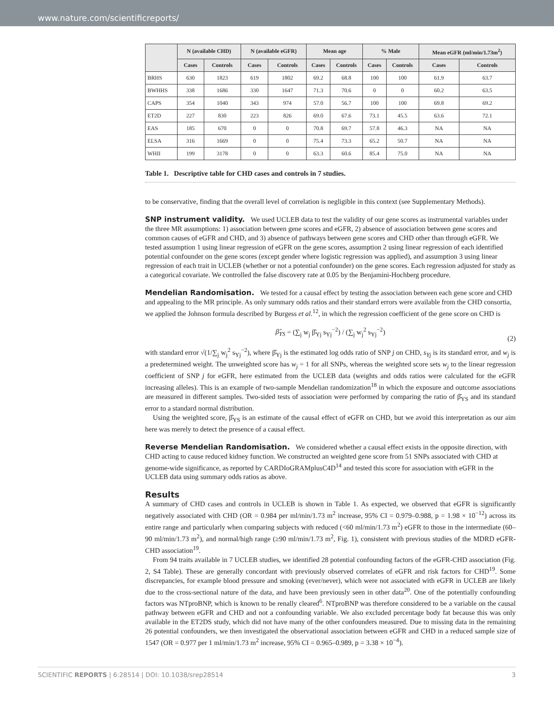www.nature.com/scientificreports/
| | N (available CHD) | | N (available eGFR) | | Mean age | | % Male | | Mean eGFR (ml/min/1.73m<sup>2</sup>) | |
| --- | --- | --- | --- | --- | --- | --- | --- | --- | --- | --- |
| | Cases | Controls | Cases | Controls | Cases | Controls | Cases | Controls | Cases | Controls |
| BRHS | 630 | 1823 | 619 | 1802 | 69.2 | 68.8 | 100 | 100 | 61.9 | 63.7 |
| BWHHS | 338 | 1686 | 330 | 1647 | 71.3 | 70.6 | 0 | 0 | 60.2 | 63.5 |
| CAPS | 354 | 1040 | 343 | 974 | 57.0 | 56.7 | 100 | 100 | 69.8 | 69.2 |
| ET2D | 227 | 830 | 223 | 826 | 69.0 | 67.6 | 73.1 | 45.5 | 63.6 | 72.1 |
| EAS | 185 | 670 | 0 | 0 | 70.8 | 69.7 | 57.8 | 46.3 | NA | NA |
| ELSA | 316 | 1669 | 0 | 0 | 75.4 | 73.3 | 65.2 | 50.7 | NA | NA |
| WHII | 199 | 3178 | 0 | 0 | 63.3 | 60.6 | 85.4 | 75.0 | NA | NA |
Table 1. Descriptive table for CHD cases and controls in 7 studies.
to be conservative, finding that the overall level of correlation is negligible in this context (see Supplementary Methods).
SNP instrument validity.
We used UCLEB data to test the validity of our gene scores as instrumental variables under the three MR assumptions: 1) association between gene scores and eGFR, 2) absence of association between gene scores and common causes of eGFR and CHD, and 3) absence of pathways between gene scores and CHD other than through eGFR. We tested assumption 1 using linear regression of eGFR on the gene scores, assumption 2 using linear regression of each identified potential confounder on the gene scores (except gender where logistic regression was applied), and assumption 3 using linear regression of each trait in UCLEB (whether or not a potential confounder) on the gene scores. Each regression adjusted for study as a categorical covariate. We controlled the false discovery rate at 0.05 by the Benjamini-Hochberg procedure.
Mendelian Randomisation.
We tested for a causal effect by testing the association between each gene score and CHD and appealing to the MR principle. As only summary odds ratios and their standard errors were available from the CHD consortia, we applied the Johnson formula described by Burgess et al.<sup>12</sup>, in which the regression coefficient of the gene score on CHD is
β̂<sub>YS</sub> = (∑<sub>j</sub> w<sub>j</sub> β̂<sub>Yj</sub> s<sub>Yj</sub><sup>−2</sup>) / (∑<sub>j</sub> w<sub>j</sub><sup>2</sup> s<sub>Yj</sub><sup>−2</sup>)
(2)
with standard error √(1/∑<sub>j</sub> w<sub>j</sub><sup>2</sup> s<sub>Yj</sub><sup>−2</sup>), where β̂<sub>Yj</sub> is the estimated log odds ratio of SNP j on CHD, s<sub>Yj</sub> is its standard error, and w<sub>j</sub> is a predetermined weight. The unweighted score has w<sub>j</sub> = 1 for all SNPs, whereas the weighted score sets w<sub>j</sub> to the linear regression coefficient of SNP j for eGFR, here estimated from the UCLEB data (weights and odds ratios were calculated for the eGFR increasing alleles). This is an example of two-sample Mendelian randomization<sup>18</sup> in which the exposure and outcome associations are measured in different samples. Two-sided tests of association were performed by comparing the ratio of β̂<sub>YS</sub> and its standard error to a standard normal distribution.
Using the weighted score, β̂<sub>YS</sub> is an estimate of the causal effect of eGFR on CHD, but we avoid this interpretation as our aim here was merely to detect the presence of a causal effect.
Reverse Mendelian Randomisation.
We considered whether a causal effect exists in the opposite direction, with CHD acting to cause reduced kidney function. We constructed an weighted gene score from 51 SNPs associated with CHD at genome-wide significance, as reported by CARDIoGRAMplusC4D<sup>14</sup> and tested this score for association with eGFR in the UCLEB data using summary odds ratios as above.
Results
A summary of CHD cases and controls in UCLEB is shown in Table 1. As expected, we observed that eGFR is significantly negatively associated with CHD (OR = 0.984 per ml/min/1.73 m<sup>2</sup> increase, 95% CI = 0.979–0.988, p = 1.98 × 10<sup>−12</sup>) across its entire range and particularly when comparing subjects with reduced (<60 ml/min/1.73 m<sup>2</sup>) eGFR to those in the intermediate (60–90 ml/min/1.73 m<sup>2</sup>), and normal/high range (≥90 ml/min/1.73 m<sup>2</sup>, Fig. 1), consistent with previous studies of the MDRD eGFR-CHD association<sup>19</sup>.
From 94 traits available in 7 UCLEB studies, we identified 28 potential confounding factors of the eGFR-CHD association (Fig. 2, S4 Table). These are generally concordant with previously observed correlates of eGFR and risk factors for CHD<sup>19</sup>. Some discrepancies, for example blood pressure and smoking (ever/never), which were not associated with eGFR in UCLEB are likely due to the cross-sectional nature of the data, and have been previously seen in other data<sup>20</sup>. One of the potentially confounding factors was NTproBNP, which is known to be renally cleared<sup>6</sup>. NTproBNP was therefore considered to be a variable on the causal pathway between eGFR and CHD and not a confounding variable. We also excluded percentage body fat because this was only available in the ET2DS study, which did not have many of the other confounders measured. Due to missing data in the remaining 26 potential confounders, we then investigated the observational association between eGFR and CHD in a reduced sample size of 1547 (OR = 0.977 per 1 ml/min/1.73 m<sup>2</sup> increase, 95% CI = 0.965–0.989, p = 3.38 × 10<sup>−4</sup>).
SCIENTIFIC REPORTS | 6:28514 | DOI: 10.1038/srep28514 3